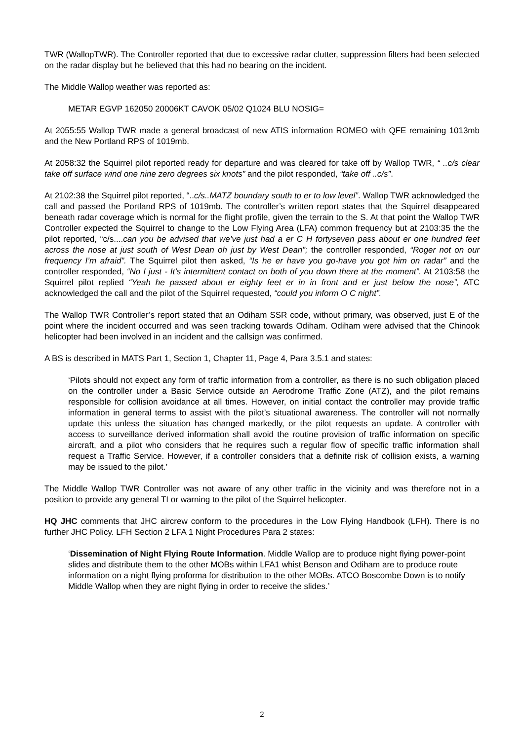TWR (WallopTWR). The Controller reported that due to excessive radar clutter, suppression filters had been selected on the radar display but he believed that this had no bearing on the incident.
The Middle Wallop weather was reported as:
METAR EGVP 162050 20006KT CAVOK 05/02 Q1024 BLU NOSIG=
At 2055:55 Wallop TWR made a general broadcast of new ATIS information ROMEO with QFE remaining 1013mb and the New Portland RPS of 1019mb.
At 2058:32 the Squirrel pilot reported ready for departure and was cleared for take off by Wallop TWR, “ ..c/s clear take off surface wind one nine zero degrees six knots” and the pilot responded, “take off ..c/s”.
At 2102:38 the Squirrel pilot reported, “..c/s..MATZ boundary south to er to low level”. Wallop TWR acknowledged the call and passed the Portland RPS of 1019mb. The controller’s written report states that the Squirrel disappeared beneath radar coverage which is normal for the flight profile, given the terrain to the S. At that point the Wallop TWR Controller expected the Squirrel to change to the Low Flying Area (LFA) common frequency but at 2103:35 the the pilot reported, “c/s....can you be advised that we’ve just had a er C H fortyseven pass about er one hundred feet across the nose at just south of West Dean oh just by West Dean”; the controller responded, “Roger not on our frequency I’m afraid”. The Squirrel pilot then asked, “Is he er have you go-have you got him on radar” and the controller responded, “No I just - It’s intermittent contact on both of you down there at the moment”. At 2103:58 the Squirrel pilot replied “Yeah he passed about er eighty feet er in in front and er just below the nose”, ATC acknowledged the call and the pilot of the Squirrel requested, “could you inform O C night”.
The Wallop TWR Controller’s report stated that an Odiham SSR code, without primary, was observed, just E of the point where the incident occurred and was seen tracking towards Odiham. Odiham were advised that the Chinook helicopter had been involved in an incident and the callsign was confirmed.
A BS is described in MATS Part 1, Section 1, Chapter 11, Page 4, Para 3.5.1 and states:
‘Pilots should not expect any form of traffic information from a controller, as there is no such obligation placed on the controller under a Basic Service outside an Aerodrome Traffic Zone (ATZ), and the pilot remains responsible for collision avoidance at all times. However, on initial contact the controller may provide traffic information in general terms to assist with the pilot’s situational awareness. The controller will not normally update this unless the situation has changed markedly, or the pilot requests an update. A controller with access to surveillance derived information shall avoid the routine provision of traffic information on specific aircraft, and a pilot who considers that he requires such a regular flow of specific traffic information shall request a Traffic Service. However, if a controller considers that a definite risk of collision exists, a warning may be issued to the pilot.’
The Middle Wallop TWR Controller was not aware of any other traffic in the vicinity and was therefore not in a position to provide any general TI or warning to the pilot of the Squirrel helicopter.
HQ JHC comments that JHC aircrew conform to the procedures in the Low Flying Handbook (LFH). There is no further JHC Policy. LFH Section 2 LFA 1 Night Procedures Para 2 states:
‘Dissemination of Night Flying Route Information. Middle Wallop are to produce night flying power-point slides and distribute them to the other MOBs within LFA1 whist Benson and Odiham are to produce route information on a night flying proforma for distribution to the other MOBs. ATCO Boscombe Down is to notify Middle Wallop when they are night flying in order to receive the slides.’
2